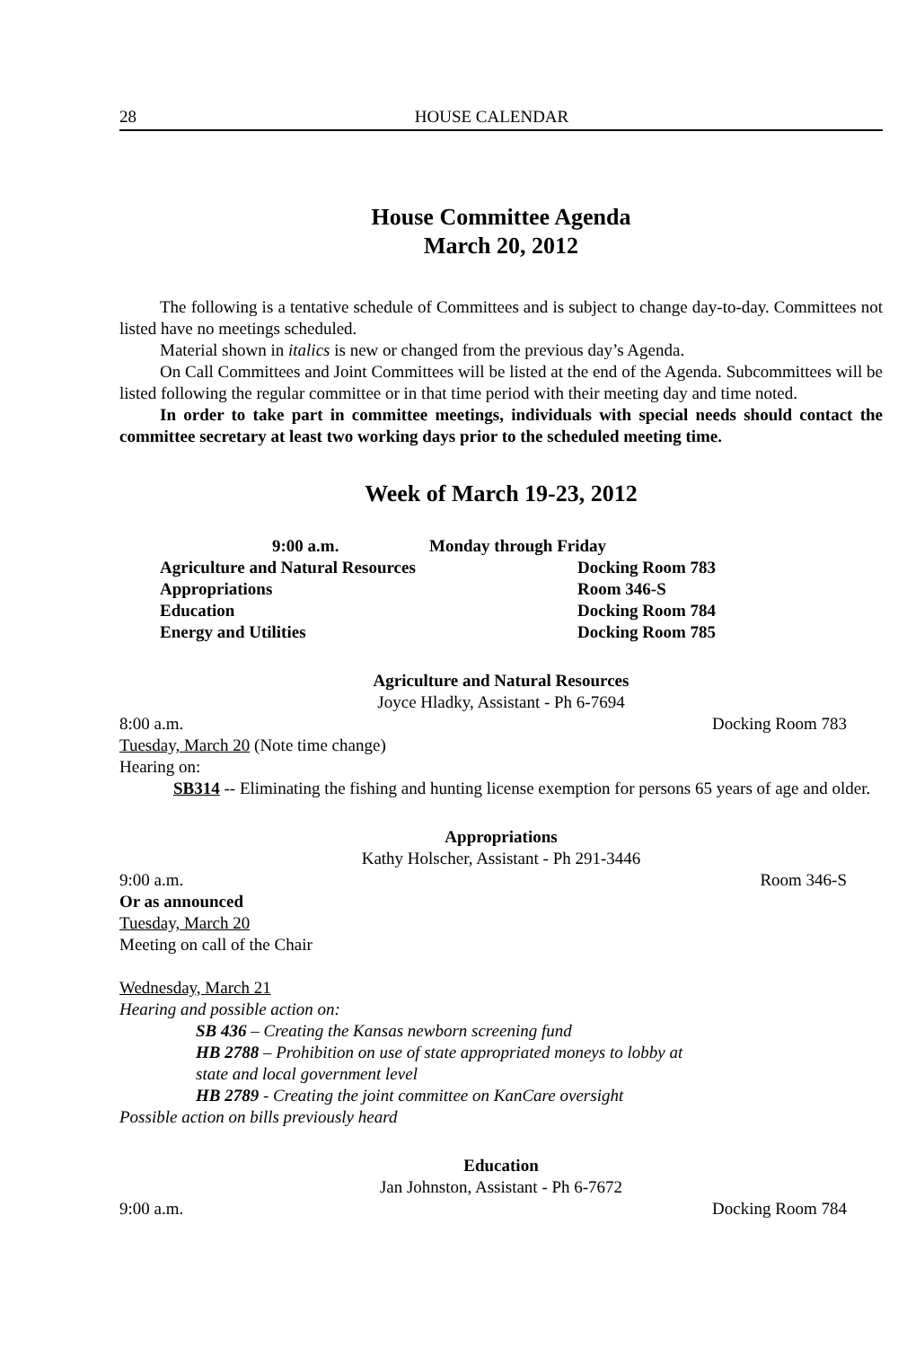28 HOUSE CALENDAR
House Committee Agenda
March 20, 2012
The following is a tentative schedule of Committees and is subject to change day-to-day. Committees not listed have no meetings scheduled.
Material shown in italics is new or changed from the previous day’s Agenda.
On Call Committees and Joint Committees will be listed at the end of the Agenda. Subcommittees will be listed following the regular committee or in that time period with their meeting day and time noted.
In order to take part in committee meetings, individuals with special needs should contact the committee secretary at least two working days prior to the scheduled meeting time.
Week of March 19-23, 2012
9:00 a.m. Monday through Friday
Agriculture and Natural Resources Docking Room 783
Appropriations Room 346-S
Education Docking Room 784
Energy and Utilities Docking Room 785
Agriculture and Natural Resources
Joyce Hladky, Assistant - Ph 6-7694
8:00 a.m. Docking Room 783
Tuesday, March 20 (Note time change)
Hearing on:
SB314 -- Eliminating the fishing and hunting license exemption for persons 65 years of age and older.
Appropriations
Kathy Holscher, Assistant - Ph 291-3446
9:00 a.m. Room 346-S
Or as announced
Tuesday, March 20
Meeting on call of the Chair
Wednesday, March 21
Hearing and possible action on:
SB 436 – Creating the Kansas newborn screening fund
HB 2788 – Prohibition on use of state appropriated moneys to lobby at
state and local government level
HB 2789 - Creating the joint committee on KanCare oversight
Possible action on bills previously heard
Education
Jan Johnston, Assistant - Ph 6-7672
9:00 a.m. Docking Room 784